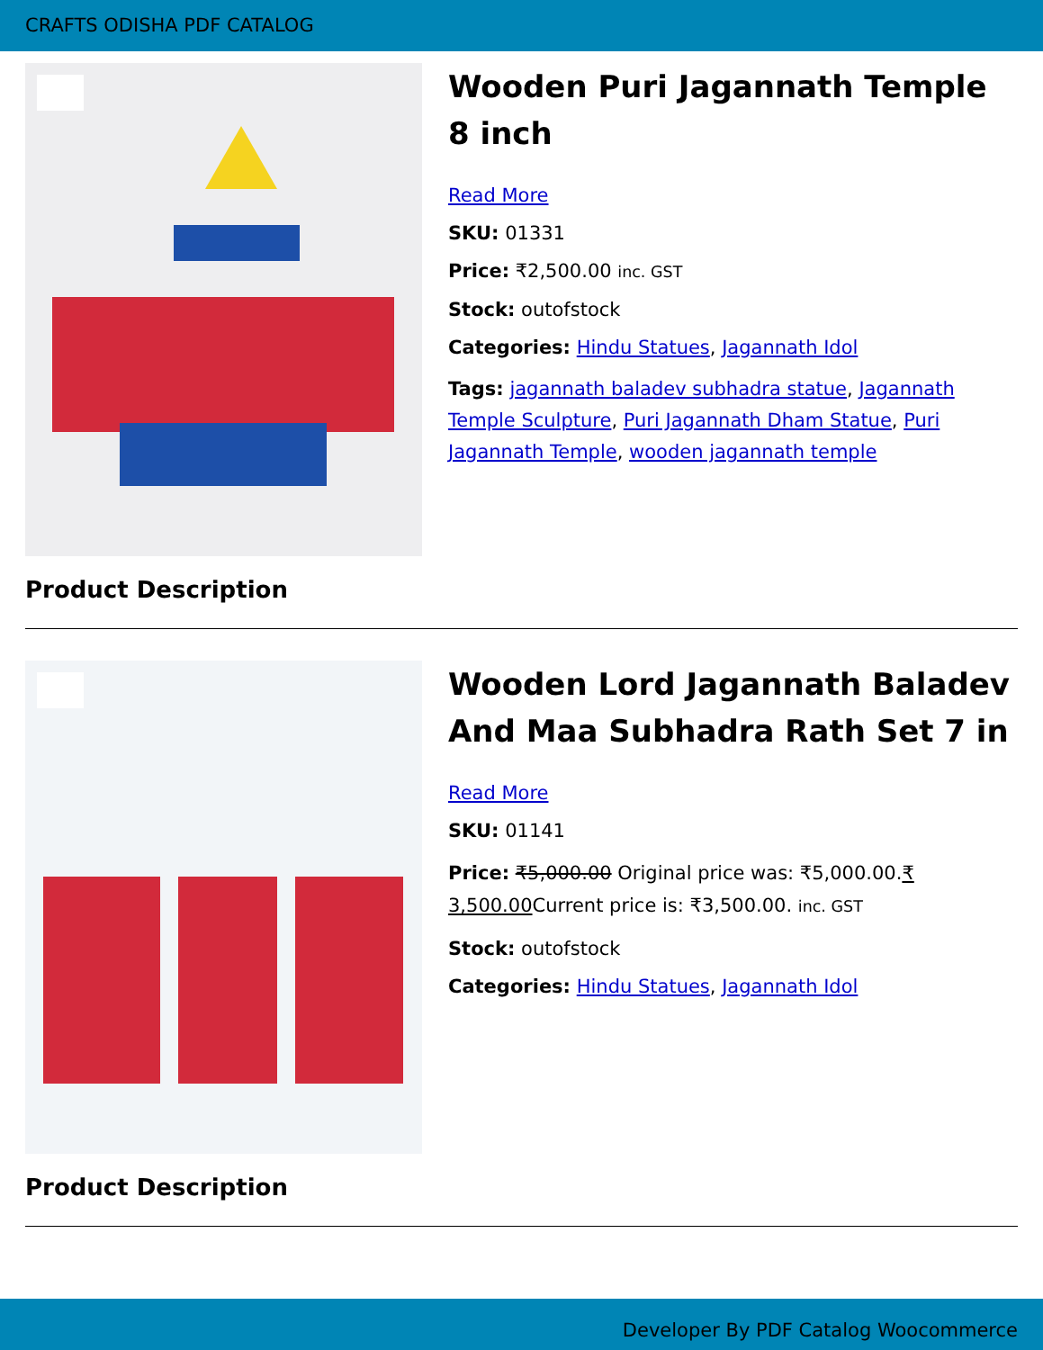CRAFTS ODISHA PDF CATALOG
Wooden Puri Jagannath Temple 8 inch
Read More
SKU: 01331
Price: ₹2,500.00 inc. GST
Stock: outofstock
Categories: Hindu Statues, Jagannath Idol
Tags: jagannath baladev subhadra statue, Jagannath Temple Sculpture, Puri Jagannath Dham Statue, Puri Jagannath Temple, wooden jagannath temple
Product Description
Wooden Lord Jagannath Baladev And Maa Subhadra Rath Set 7 in
Read More
SKU: 01141
Price: ₹5,000.00 Original price was: ₹5,000.00.₹ 3,500.00 Current price is: ₹3,500.00. inc. GST
Stock: outofstock
Categories: Hindu Statues, Jagannath Idol
Product Description
Developer By PDF Catalog Woocommerce